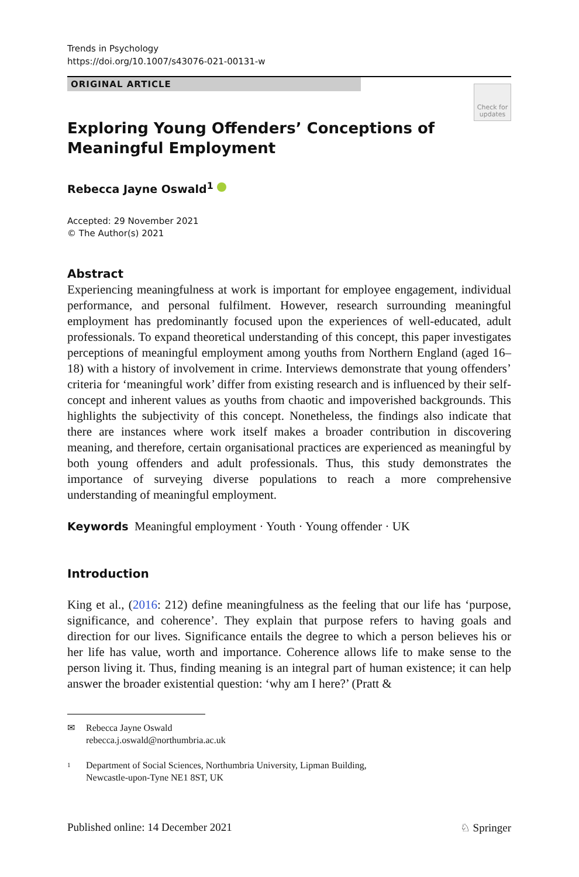Trends in Psychology
https://doi.org/10.1007/s43076-021-00131-w
ORIGINAL ARTICLE
Check for
updates
Exploring Young Offenders’ Conceptions of Meaningful Employment
Rebecca Jayne Oswald<sup>1</sup>
Accepted: 29 November 2021
© The Author(s) 2021
Abstract
Experiencing meaningfulness at work is important for employee engagement, individual performance, and personal fulfilment. However, research surrounding meaningful employment has predominantly focused upon the experiences of well-educated, adult professionals. To expand theoretical understanding of this concept, this paper investigates perceptions of meaningful employment among youths from Northern England (aged 16–18) with a history of involvement in crime. Interviews demonstrate that young offenders’ criteria for ‘meaningful work’ differ from existing research and is influenced by their self-concept and inherent values as youths from chaotic and impoverished backgrounds. This highlights the subjectivity of this concept. Nonetheless, the findings also indicate that there are instances where work itself makes a broader contribution in discovering meaning, and therefore, certain organisational practices are experienced as meaningful by both young offenders and adult professionals. Thus, this study demonstrates the importance of surveying diverse populations to reach a more comprehensive understanding of meaningful employment.
Keywords Meaningful employment · Youth · Young offender · UK
Introduction
King et al., (2016: 212) define meaningfulness as the feeling that our life has ‘purpose, significance, and coherence’. They explain that purpose refers to having goals and direction for our lives. Significance entails the degree to which a person believes his or her life has value, worth and importance. Coherence allows life to make sense to the person living it. Thus, finding meaning is an integral part of human existence; it can help answer the broader existential question: ‘why am I here?’ (Pratt &
✉ Rebecca Jayne Oswald
rebecca.j.oswald@northumbria.ac.uk
1 Department of Social Sciences, Northumbria University, Lipman Building,
Newcastle-upon-Tyne NE1 8ST, UK
Published online: 14 December 2021 ♘ Springer